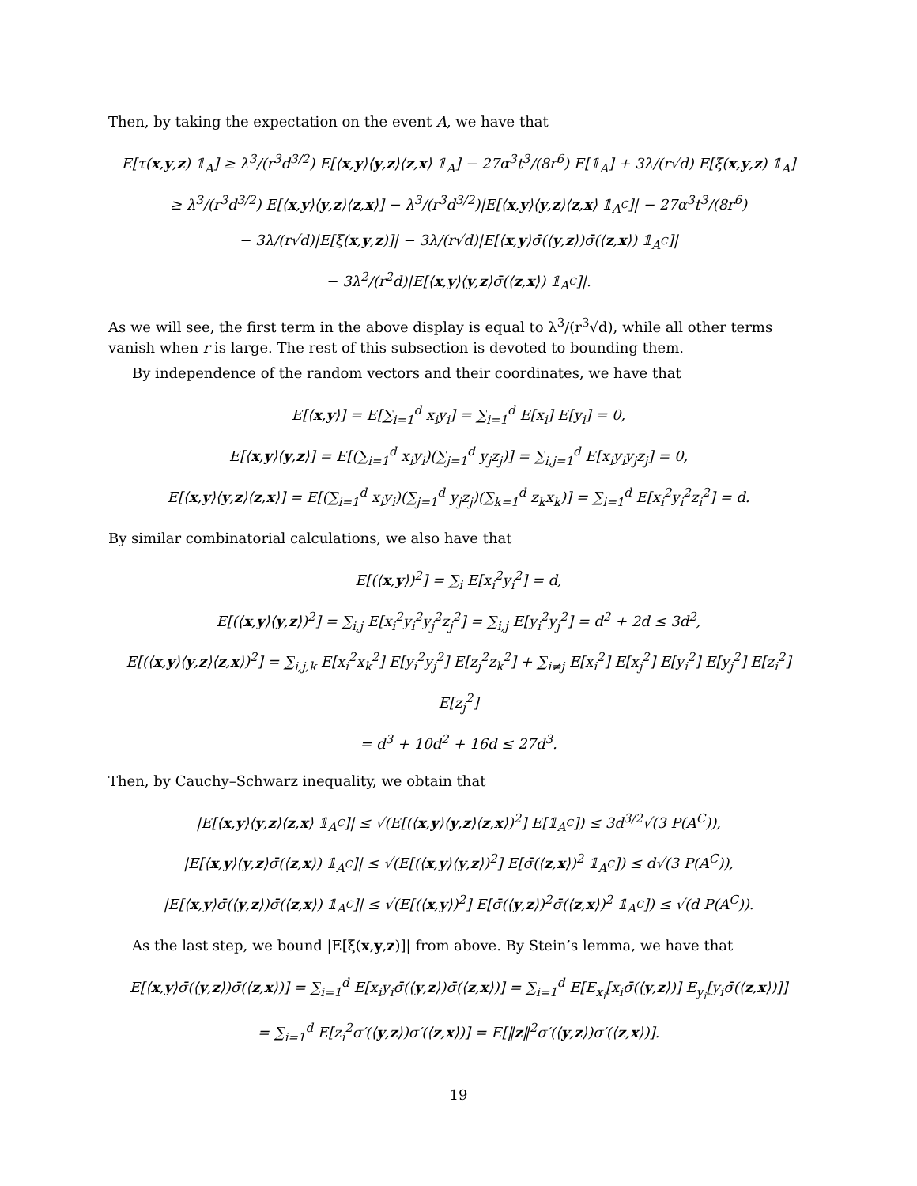Then, by taking the expectation on the event A, we have that
E[τ(x,y,z) 𝟙<sub>A</sub>] ≥ λ<sup>3</sup>/(r<sup>3</sup>d<sup>3/2</sup>) E[⟨x,y⟩⟨y,z⟩⟨z,x⟩ 𝟙<sub>A</sub>] − 27α<sup>3</sup>t<sup>3</sup>/(8r<sup>6</sup>) E[𝟙<sub>A</sub>] + 3λ/(r√d) E[ξ(x,y,z) 𝟙<sub>A</sub>]
≥ λ<sup>3</sup>/(r<sup>3</sup>d<sup>3/2</sup>) E[⟨x,y⟩⟨y,z⟩⟨z,x⟩] − λ<sup>3</sup>/(r<sup>3</sup>d<sup>3/2</sup>)|E[⟨x,y⟩⟨y,z⟩⟨z,x⟩ 𝟙<sub>A<sup>C</sup></sub>]| − 27α<sup>3</sup>t<sup>3</sup>/(8r<sup>6</sup>)
− 3λ/(r√d)|E[ξ(x,y,z)]| − 3λ/(r√d)|E[⟨x,y⟩σ̄(⟨y,z⟩)σ̄(⟨z,x⟩) 𝟙<sub>A<sup>C</sup></sub>]|
− 3λ<sup>2</sup>/(r<sup>2</sup>d)|E[⟨x,y⟩⟨y,z⟩σ̄(⟨z,x⟩) 𝟙<sub>A<sup>C</sup></sub>]|.
As we will see, the first term in the above display is equal to λ<sup>3</sup>/(r<sup>3</sup>√d), while all other terms vanish when r is large. The rest of this subsection is devoted to bounding them.
By independence of the random vectors and their coordinates, we have that
E[⟨x,y⟩] = E[∑<sub>i=1</sub><sup>d</sup> x<sub>i</sub>y<sub>i</sub>] = ∑<sub>i=1</sub><sup>d</sup> E[x<sub>i</sub>] E[y<sub>i</sub>] = 0,
E[⟨x,y⟩⟨y,z⟩] = E[(∑<sub>i=1</sub><sup>d</sup> x<sub>i</sub>y<sub>i</sub>)(∑<sub>j=1</sub><sup>d</sup> y<sub>j</sub>z<sub>j</sub>)] = ∑<sub>i,j=1</sub><sup>d</sup> E[x<sub>i</sub>y<sub>i</sub>y<sub>j</sub>z<sub>j</sub>] = 0,
E[⟨x,y⟩⟨y,z⟩⟨z,x⟩] = E[(∑<sub>i=1</sub><sup>d</sup> x<sub>i</sub>y<sub>i</sub>)(∑<sub>j=1</sub><sup>d</sup> y<sub>j</sub>z<sub>j</sub>)(∑<sub>k=1</sub><sup>d</sup> z<sub>k</sub>x<sub>k</sub>)] = ∑<sub>i=1</sub><sup>d</sup> E[x<sub>i</sub><sup>2</sup>y<sub>i</sub><sup>2</sup>z<sub>i</sub><sup>2</sup>] = d.
By similar combinatorial calculations, we also have that
E[(⟨x,y⟩)<sup>2</sup>] = ∑<sub>i</sub> E[x<sub>i</sub><sup>2</sup>y<sub>i</sub><sup>2</sup>] = d,
E[(⟨x,y⟩⟨y,z⟩)<sup>2</sup>] = ∑<sub>i,j</sub> E[x<sub>i</sub><sup>2</sup>y<sub>i</sub><sup>2</sup>y<sub>j</sub><sup>2</sup>z<sub>j</sub><sup>2</sup>] = ∑<sub>i,j</sub> E[y<sub>i</sub><sup>2</sup>y<sub>j</sub><sup>2</sup>] = d<sup>2</sup> + 2d ≤ 3d<sup>2</sup>,
E[(⟨x,y⟩⟨y,z⟩⟨z,x⟩)<sup>2</sup>] = ∑<sub>i,j,k</sub> E[x<sub>i</sub><sup>2</sup>x<sub>k</sub><sup>2</sup>] E[y<sub>i</sub><sup>2</sup>y<sub>j</sub><sup>2</sup>] E[z<sub>j</sub><sup>2</sup>z<sub>k</sub><sup>2</sup>] + ∑<sub>i≠j</sub> E[x<sub>i</sub><sup>2</sup>] E[x<sub>j</sub><sup>2</sup>] E[y<sub>i</sub><sup>2</sup>] E[y<sub>j</sub><sup>2</sup>] E[z<sub>i</sub><sup>2</sup>] E[z<sub>j</sub><sup>2</sup>]
= d<sup>3</sup> + 10d<sup>2</sup> + 16d ≤ 27d<sup>3</sup>.
Then, by Cauchy–Schwarz inequality, we obtain that
|E[⟨x,y⟩⟨y,z⟩⟨z,x⟩ 𝟙<sub>A<sup>C</sup></sub>]| ≤ √(E[(⟨x,y⟩⟨y,z⟩⟨z,x⟩)<sup>2</sup>] E[𝟙<sub>A<sup>C</sup></sub>]) ≤ 3d<sup>3/2</sup>√(3 P(A<sup>C</sup>)),
|E[⟨x,y⟩⟨y,z⟩σ̄(⟨z,x⟩) 𝟙<sub>A<sup>C</sup></sub>]| ≤ √(E[(⟨x,y⟩⟨y,z⟩)<sup>2</sup>] E[σ̄(⟨z,x⟩)<sup>2</sup> 𝟙<sub>A<sup>C</sup></sub>]) ≤ d√(3 P(A<sup>C</sup>)),
|E[⟨x,y⟩σ̄(⟨y,z⟩)σ̄(⟨z,x⟩) 𝟙<sub>A<sup>C</sup></sub>]| ≤ √(E[(⟨x,y⟩)<sup>2</sup>] E[σ̄(⟨y,z⟩)<sup>2</sup>σ̄(⟨z,x⟩)<sup>2</sup> 𝟙<sub>A<sup>C</sup></sub>]) ≤ √(d P(A<sup>C</sup>)).
As the last step, we bound |E[ξ(x,y,z)]| from above. By Stein’s lemma, we have that
E[⟨x,y⟩σ̄(⟨y,z⟩)σ̄(⟨z,x⟩)] = ∑<sub>i=1</sub><sup>d</sup> E[x<sub>i</sub>y<sub>i</sub>σ̄(⟨y,z⟩)σ̄(⟨z,x⟩)] = ∑<sub>i=1</sub><sup>d</sup> E[E<sub>x<sub>i</sub></sub>[x<sub>i</sub>σ̄(⟨y,z⟩)] E<sub>y<sub>i</sub></sub>[y<sub>i</sub>σ̄(⟨z,x⟩)]]
= ∑<sub>i=1</sub><sup>d</sup> E[z<sub>i</sub><sup>2</sup>σ′(⟨y,z⟩)σ′(⟨z,x⟩)] = E[‖z‖<sup>2</sup>σ′(⟨y,z⟩)σ′(⟨z,x⟩)].
19